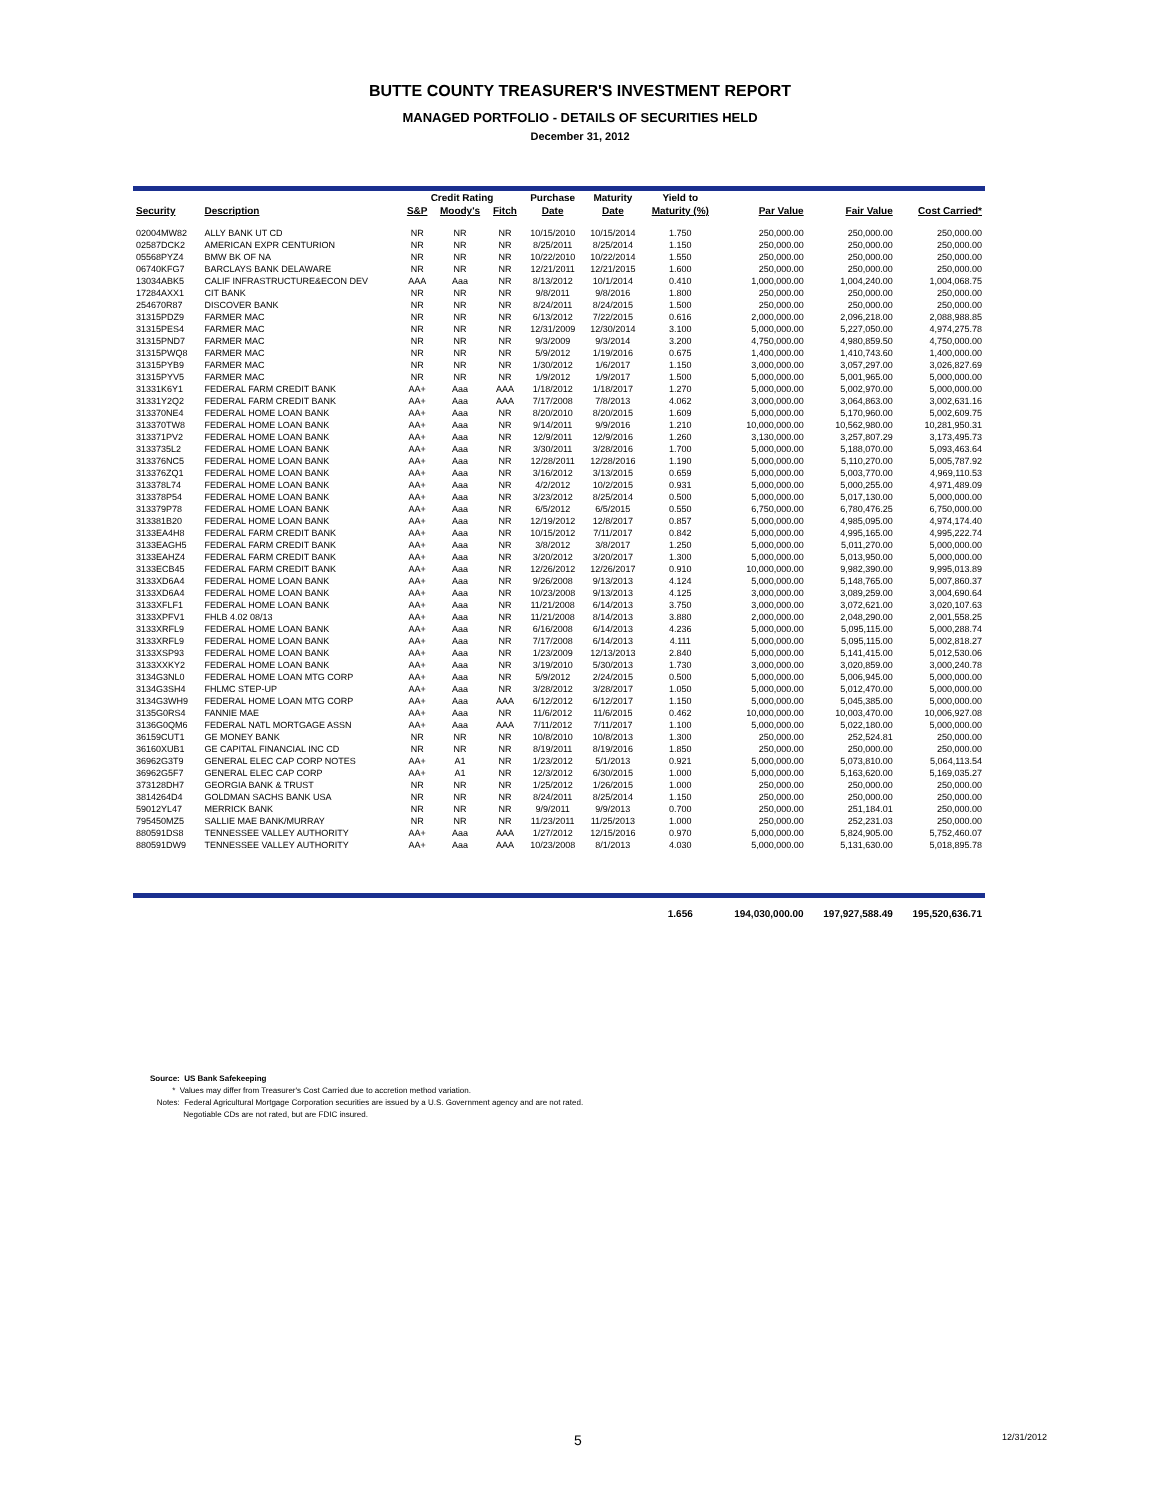BUTTE COUNTY TREASURER'S INVESTMENT REPORT
MANAGED PORTFOLIO - DETAILS OF SECURITIES HELD
December 31, 2012
| | | Credit Rating | | | Purchase | Maturity | Yield to | | | |
| --- | --- | --- | --- | --- | --- | --- | --- | --- | --- | --- |
| Security | Description | S&P | Moody's | Fitch | Date | Date | Maturity (%) | Par Value | Fair Value | Cost Carried* |
| 02004MW82 | ALLY BANK UT CD | NR | NR | NR | 10/15/2010 | 10/15/2014 | 1.750 | 250,000.00 | 250,000.00 | 250,000.00 |
| 02587DCK2 | AMERICAN EXPR CENTURION | NR | NR | NR | 8/25/2011 | 8/25/2014 | 1.150 | 250,000.00 | 250,000.00 | 250,000.00 |
| 05568PYZ4 | BMW BK OF NA | NR | NR | NR | 10/22/2010 | 10/22/2014 | 1.550 | 250,000.00 | 250,000.00 | 250,000.00 |
| 06740KFG7 | BARCLAYS BANK DELAWARE | NR | NR | NR | 12/21/2011 | 12/21/2015 | 1.600 | 250,000.00 | 250,000.00 | 250,000.00 |
| 13034ABK5 | CALIF INFRASTRUCTURE&ECON DEV | AAA | Aaa | NR | 8/13/2012 | 10/1/2014 | 0.410 | 1,000,000.00 | 1,004,240.00 | 1,004,068.75 |
| 17284AXX1 | CIT BANK | NR | NR | NR | 9/8/2011 | 9/8/2016 | 1.800 | 250,000.00 | 250,000.00 | 250,000.00 |
| 254670R87 | DISCOVER BANK | NR | NR | NR | 8/24/2011 | 8/24/2015 | 1.500 | 250,000.00 | 250,000.00 | 250,000.00 |
| 31315PDZ9 | FARMER MAC | NR | NR | NR | 6/13/2012 | 7/22/2015 | 0.616 | 2,000,000.00 | 2,096,218.00 | 2,088,988.85 |
| 31315PES4 | FARMER MAC | NR | NR | NR | 12/31/2009 | 12/30/2014 | 3.100 | 5,000,000.00 | 5,227,050.00 | 4,974,275.78 |
| 31315PND7 | FARMER MAC | NR | NR | NR | 9/3/2009 | 9/3/2014 | 3.200 | 4,750,000.00 | 4,980,859.50 | 4,750,000.00 |
| 31315PWQ8 | FARMER MAC | NR | NR | NR | 5/9/2012 | 1/19/2016 | 0.675 | 1,400,000.00 | 1,410,743.60 | 1,400,000.00 |
| 31315PYB9 | FARMER MAC | NR | NR | NR | 1/30/2012 | 1/6/2017 | 1.150 | 3,000,000.00 | 3,057,297.00 | 3,026,827.69 |
| 31315PYV5 | FARMER MAC | NR | NR | NR | 1/9/2012 | 1/9/2017 | 1.500 | 5,000,000.00 | 5,001,965.00 | 5,000,000.00 |
| 31331K6Y1 | FEDERAL FARM CREDIT BANK | AA+ | Aaa | AAA | 1/18/2012 | 1/18/2017 | 1.270 | 5,000,000.00 | 5,002,970.00 | 5,000,000.00 |
| 31331Y2Q2 | FEDERAL FARM CREDIT BANK | AA+ | Aaa | AAA | 7/17/2008 | 7/8/2013 | 4.062 | 3,000,000.00 | 3,064,863.00 | 3,002,631.16 |
| 313370NE4 | FEDERAL HOME LOAN BANK | AA+ | Aaa | NR | 8/20/2010 | 8/20/2015 | 1.609 | 5,000,000.00 | 5,170,960.00 | 5,002,609.75 |
| 313370TW8 | FEDERAL HOME LOAN BANK | AA+ | Aaa | NR | 9/14/2011 | 9/9/2016 | 1.210 | 10,000,000.00 | 10,562,980.00 | 10,281,950.31 |
| 313371PV2 | FEDERAL HOME LOAN BANK | AA+ | Aaa | NR | 12/9/2011 | 12/9/2016 | 1.260 | 3,130,000.00 | 3,257,807.29 | 3,173,495.73 |
| 3133735L2 | FEDERAL HOME LOAN BANK | AA+ | Aaa | NR | 3/30/2011 | 3/28/2016 | 1.700 | 5,000,000.00 | 5,188,070.00 | 5,093,463.64 |
| 313376NC5 | FEDERAL HOME LOAN BANK | AA+ | Aaa | NR | 12/28/2011 | 12/28/2016 | 1.190 | 5,000,000.00 | 5,110,270.00 | 5,005,787.92 |
| 313376ZQ1 | FEDERAL HOME LOAN BANK | AA+ | Aaa | NR | 3/16/2012 | 3/13/2015 | 0.659 | 5,000,000.00 | 5,003,770.00 | 4,969,110.53 |
| 313378L74 | FEDERAL HOME LOAN BANK | AA+ | Aaa | NR | 4/2/2012 | 10/2/2015 | 0.931 | 5,000,000.00 | 5,000,255.00 | 4,971,489.09 |
| 313378P54 | FEDERAL HOME LOAN BANK | AA+ | Aaa | NR | 3/23/2012 | 8/25/2014 | 0.500 | 5,000,000.00 | 5,017,130.00 | 5,000,000.00 |
| 313379P78 | FEDERAL HOME LOAN BANK | AA+ | Aaa | NR | 6/5/2012 | 6/5/2015 | 0.550 | 6,750,000.00 | 6,780,476.25 | 6,750,000.00 |
| 313381B20 | FEDERAL HOME LOAN BANK | AA+ | Aaa | NR | 12/19/2012 | 12/8/2017 | 0.857 | 5,000,000.00 | 4,985,095.00 | 4,974,174.40 |
| 3133EA4H8 | FEDERAL FARM CREDIT BANK | AA+ | Aaa | NR | 10/15/2012 | 7/11/2017 | 0.842 | 5,000,000.00 | 4,995,165.00 | 4,995,222.74 |
| 3133EAGH5 | FEDERAL FARM CREDIT BANK | AA+ | Aaa | NR | 3/8/2012 | 3/8/2017 | 1.250 | 5,000,000.00 | 5,011,270.00 | 5,000,000.00 |
| 3133EAHZ4 | FEDERAL FARM CREDIT BANK | AA+ | Aaa | NR | 3/20/2012 | 3/20/2017 | 1.300 | 5,000,000.00 | 5,013,950.00 | 5,000,000.00 |
| 3133ECB45 | FEDERAL FARM CREDIT BANK | AA+ | Aaa | NR | 12/26/2012 | 12/26/2017 | 0.910 | 10,000,000.00 | 9,982,390.00 | 9,995,013.89 |
| 3133XD6A4 | FEDERAL HOME LOAN BANK | AA+ | Aaa | NR | 9/26/2008 | 9/13/2013 | 4.124 | 5,000,000.00 | 5,148,765.00 | 5,007,860.37 |
| 3133XD6A4 | FEDERAL HOME LOAN BANK | AA+ | Aaa | NR | 10/23/2008 | 9/13/2013 | 4.125 | 3,000,000.00 | 3,089,259.00 | 3,004,690.64 |
| 3133XFLF1 | FEDERAL HOME LOAN BANK | AA+ | Aaa | NR | 11/21/2008 | 6/14/2013 | 3.750 | 3,000,000.00 | 3,072,621.00 | 3,020,107.63 |
| 3133XPFV1 | FHLB 4.02 08/13 | AA+ | Aaa | NR | 11/21/2008 | 8/14/2013 | 3.880 | 2,000,000.00 | 2,048,290.00 | 2,001,558.25 |
| 3133XRFL9 | FEDERAL HOME LOAN BANK | AA+ | Aaa | NR | 6/16/2008 | 6/14/2013 | 4.236 | 5,000,000.00 | 5,095,115.00 | 5,000,288.74 |
| 3133XRFL9 | FEDERAL HOME LOAN BANK | AA+ | Aaa | NR | 7/17/2008 | 6/14/2013 | 4.111 | 5,000,000.00 | 5,095,115.00 | 5,002,818.27 |
| 3133XSP93 | FEDERAL HOME LOAN BANK | AA+ | Aaa | NR | 1/23/2009 | 12/13/2013 | 2.840 | 5,000,000.00 | 5,141,415.00 | 5,012,530.06 |
| 3133XXKY2 | FEDERAL HOME LOAN BANK | AA+ | Aaa | NR | 3/19/2010 | 5/30/2013 | 1.730 | 3,000,000.00 | 3,020,859.00 | 3,000,240.78 |
| 3134G3NL0 | FEDERAL HOME LOAN MTG CORP | AA+ | Aaa | NR | 5/9/2012 | 2/24/2015 | 0.500 | 5,000,000.00 | 5,006,945.00 | 5,000,000.00 |
| 3134G3SH4 | FHLMC STEP-UP | AA+ | Aaa | NR | 3/28/2012 | 3/28/2017 | 1.050 | 5,000,000.00 | 5,012,470.00 | 5,000,000.00 |
| 3134G3WH9 | FEDERAL HOME LOAN MTG CORP | AA+ | Aaa | AAA | 6/12/2012 | 6/12/2017 | 1.150 | 5,000,000.00 | 5,045,385.00 | 5,000,000.00 |
| 3135G0RS4 | FANNIE MAE | AA+ | Aaa | NR | 11/6/2012 | 11/6/2015 | 0.462 | 10,000,000.00 | 10,003,470.00 | 10,006,927.08 |
| 3136G0QM6 | FEDERAL NATL MORTGAGE ASSN | AA+ | Aaa | AAA | 7/11/2012 | 7/11/2017 | 1.100 | 5,000,000.00 | 5,022,180.00 | 5,000,000.00 |
| 36159CUT1 | GE MONEY BANK | NR | NR | NR | 10/8/2010 | 10/8/2013 | 1.300 | 250,000.00 | 252,524.81 | 250,000.00 |
| 36160XUB1 | GE CAPITAL FINANCIAL INC CD | NR | NR | NR | 8/19/2011 | 8/19/2016 | 1.850 | 250,000.00 | 250,000.00 | 250,000.00 |
| 36962G3T9 | GENERAL ELEC CAP CORP NOTES | AA+ | A1 | NR | 1/23/2012 | 5/1/2013 | 0.921 | 5,000,000.00 | 5,073,810.00 | 5,064,113.54 |
| 36962G5F7 | GENERAL ELEC CAP CORP | AA+ | A1 | NR | 12/3/2012 | 6/30/2015 | 1.000 | 5,000,000.00 | 5,163,620.00 | 5,169,035.27 |
| 373128DH7 | GEORGIA BANK & TRUST | NR | NR | NR | 1/25/2012 | 1/26/2015 | 1.000 | 250,000.00 | 250,000.00 | 250,000.00 |
| 3814264D4 | GOLDMAN SACHS BANK USA | NR | NR | NR | 8/24/2011 | 8/25/2014 | 1.150 | 250,000.00 | 250,000.00 | 250,000.00 |
| 59012YL47 | MERRICK BANK | NR | NR | NR | 9/9/2011 | 9/9/2013 | 0.700 | 250,000.00 | 251,184.01 | 250,000.00 |
| 795450MZ5 | SALLIE MAE BANK/MURRAY | NR | NR | NR | 11/23/2011 | 11/25/2013 | 1.000 | 250,000.00 | 252,231.03 | 250,000.00 |
| 880591DS8 | TENNESSEE VALLEY AUTHORITY | AA+ | Aaa | AAA | 1/27/2012 | 12/15/2016 | 0.970 | 5,000,000.00 | 5,824,905.00 | 5,752,460.07 |
| 880591DW9 | TENNESSEE VALLEY AUTHORITY | AA+ | Aaa | AAA | 10/23/2008 | 8/1/2013 | 4.030 | 5,000,000.00 | 5,131,630.00 | 5,018,895.78 |
| | | | | | | | 1.656 | 194,030,000.00 | 197,927,588.49 | 195,520,636.71 |
Source: US Bank Safekeeping
* Values may differ from Treasurer's Cost Carried due to accretion method variation.
Notes: Federal Agricultural Mortgage Corporation securities are issued by a U.S. Government agency and are not rated.
Negotiable CDs are not rated, but are FDIC insured.
5 12/31/2012